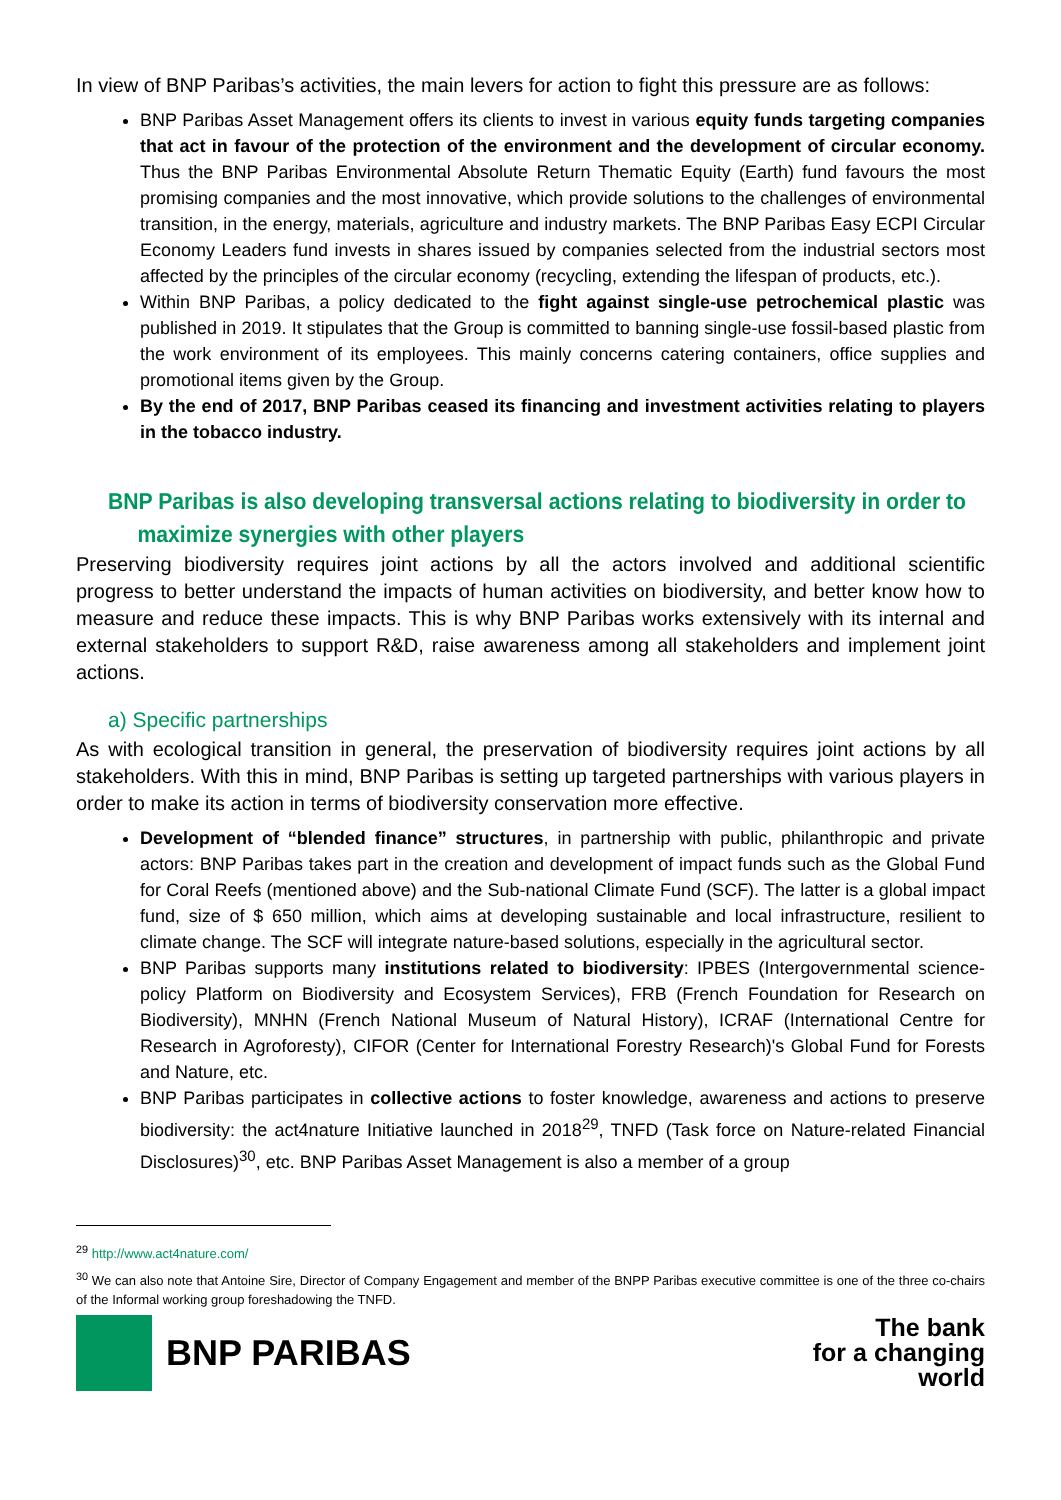In view of BNP Paribas’s activities, the main levers for action to fight this pressure are as follows:
BNP Paribas Asset Management offers its clients to invest in various equity funds targeting companies that act in favour of the protection of the environment and the development of circular economy. Thus the BNP Paribas Environmental Absolute Return Thematic Equity (Earth) fund favours the most promising companies and the most innovative, which provide solutions to the challenges of environmental transition, in the energy, materials, agriculture and industry markets. The BNP Paribas Easy ECPI Circular Economy Leaders fund invests in shares issued by companies selected from the industrial sectors most affected by the principles of the circular economy (recycling, extending the lifespan of products, etc.).
Within BNP Paribas, a policy dedicated to the fight against single-use petrochemical plastic was published in 2019. It stipulates that the Group is committed to banning single-use fossil-based plastic from the work environment of its employees. This mainly concerns catering containers, office supplies and promotional items given by the Group.
By the end of 2017, BNP Paribas ceased its financing and investment activities relating to players in the tobacco industry.
BNP Paribas is also developing transversal actions relating to biodiversity in order to maximize synergies with other players
Preserving biodiversity requires joint actions by all the actors involved and additional scientific progress to better understand the impacts of human activities on biodiversity, and better know how to measure and reduce these impacts. This is why BNP Paribas works extensively with its internal and external stakeholders to support R&D, raise awareness among all stakeholders and implement joint actions.
a) Specific partnerships
As with ecological transition in general, the preservation of biodiversity requires joint actions by all stakeholders. With this in mind, BNP Paribas is setting up targeted partnerships with various players in order to make its action in terms of biodiversity conservation more effective.
Development of “blended finance” structures, in partnership with public, philanthropic and private actors: BNP Paribas takes part in the creation and development of impact funds such as the Global Fund for Coral Reefs (mentioned above) and the Sub-national Climate Fund (SCF). The latter is a global impact fund, size of $ 650 million, which aims at developing sustainable and local infrastructure, resilient to climate change. The SCF will integrate nature-based solutions, especially in the agricultural sector.
BNP Paribas supports many institutions related to biodiversity: IPBES (Intergovernmental science-policy Platform on Biodiversity and Ecosystem Services), FRB (French Foundation for Research on Biodiversity), MNHN (French National Museum of Natural History), ICRAF (International Centre for Research in Agroforesty), CIFOR (Center for International Forestry Research)'s Global Fund for Forests and Nature, etc.
BNP Paribas participates in collective actions to foster knowledge, awareness and actions to preserve biodiversity: the act4nature Initiative launched in 2018<sup>29</sup>, TNFD (Task force on Nature-related Financial Disclosures)<sup>30</sup>, etc. BNP Paribas Asset Management is also a member of a group
<sup>29</sup> http://www.act4nature.com/
<sup>30</sup> We can also note that Antoine Sire, Director of Company Engagement and member of the BNPP Paribas executive committee is one of the three co-chairs of the Informal working group foreshadowing the TNFD.
BNP PARIBAS
The bank
for a changing
world